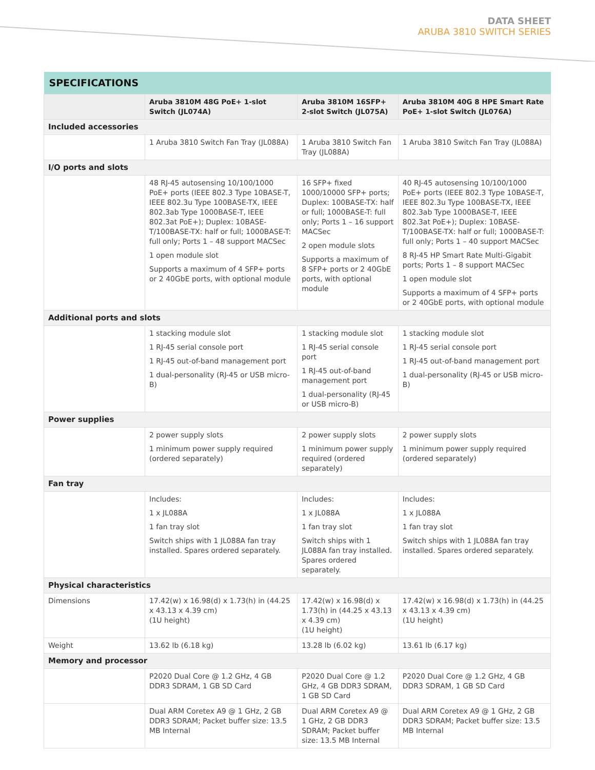DATA SHEET
ARUBA 3810 SWITCH SERIES
| SPECIFICATIONS | | | |
| --- | --- | --- | --- |
| | Aruba 3810M 48G PoE+ 1-slot Switch (JL074A) | Aruba 3810M 16SFP+ 2-slot Switch (JL075A) | Aruba 3810M 40G 8 HPE Smart Rate PoE+ 1-slot Switch (JL076A) |
| Included accessories | | | |
| | 1 Aruba 3810 Switch Fan Tray (JL088A) | 1 Aruba 3810 Switch Fan Tray (JL088A) | 1 Aruba 3810 Switch Fan Tray (JL088A) |
| I/O ports and slots | | | |
| | 48 RJ-45 autosensing 10/100/1000 PoE+ ports (IEEE 802.3 Type 10BASE-T, IEEE 802.3u Type 100BASE-TX, IEEE 802.3ab Type 1000BASE-T, IEEE 802.3at PoE+); Duplex: 10BASE-T/100BASE-TX: half or full; 1000BASE-T: full only; Ports 1 – 48 support MACSec 1 open module slot Supports a maximum of 4 SFP+ ports or 2 40GbE ports, with optional module | 16 SFP+ fixed 1000/10000 SFP+ ports; Duplex: 100BASE-TX: half or full; 1000BASE-T: full only; Ports 1 – 16 support MACSec 2 open module slots Supports a maximum of 8 SFP+ ports or 2 40GbE ports, with optional module | 40 RJ-45 autosensing 10/100/1000 PoE+ ports (IEEE 802.3 Type 10BASE-T, IEEE 802.3u Type 100BASE-TX, IEEE 802.3ab Type 1000BASE-T, IEEE 802.3at PoE+); Duplex: 10BASE-T/100BASE-TX: half or full; 1000BASE-T: full only; Ports 1 – 40 support MACSec 8 RJ-45 HP Smart Rate Multi-Gigabit ports; Ports 1 – 8 support MACSec 1 open module slot Supports a maximum of 4 SFP+ ports or 2 40GbE ports, with optional module |
| Additional ports and slots | | | |
| | 1 stacking module slot 1 RJ-45 serial console port 1 RJ-45 out-of-band management port 1 dual-personality (RJ-45 or USB micro-B) | 1 stacking module slot 1 RJ-45 serial console port 1 RJ-45 out-of-band management port 1 dual-personality (RJ-45 or USB micro-B) | 1 stacking module slot 1 RJ-45 serial console port 1 RJ-45 out-of-band management port 1 dual-personality (RJ-45 or USB micro-B) |
| Power supplies | | | |
| | 2 power supply slots 1 minimum power supply required (ordered separately) | 2 power supply slots 1 minimum power supply required (ordered separately) | 2 power supply slots 1 minimum power supply required (ordered separately) |
| Fan tray | | | |
| | Includes: 1 x JL088A 1 fan tray slot Switch ships with 1 JL088A fan tray installed. Spares ordered separately. | Includes: 1 x JL088A 1 fan tray slot Switch ships with 1 JL088A fan tray installed. Spares ordered separately. | Includes: 1 x JL088A 1 fan tray slot Switch ships with 1 JL088A fan tray installed. Spares ordered separately. |
| Physical characteristics | | | |
| Dimensions | 17.42(w) x 16.98(d) x 1.73(h) in (44.25 x 43.13 x 4.39 cm) (1U height) | 17.42(w) x 16.98(d) x 1.73(h) in (44.25 x 43.13 x 4.39 cm) (1U height) | 17.42(w) x 16.98(d) x 1.73(h) in (44.25 x 43.13 x 4.39 cm) (1U height) |
| Weight | 13.62 lb (6.18 kg) | 13.28 lb (6.02 kg) | 13.61 lb (6.17 kg) |
| Memory and processor | | | |
| | P2020 Dual Core @ 1.2 GHz, 4 GB DDR3 SDRAM, 1 GB SD Card | P2020 Dual Core @ 1.2 GHz, 4 GB DDR3 SDRAM, 1 GB SD Card | P2020 Dual Core @ 1.2 GHz, 4 GB DDR3 SDRAM, 1 GB SD Card |
| | Dual ARM Coretex A9 @ 1 GHz, 2 GB DDR3 SDRAM; Packet buffer size: 13.5 MB Internal | Dual ARM Coretex A9 @ 1 GHz, 2 GB DDR3 SDRAM; Packet buffer size: 13.5 MB Internal | Dual ARM Coretex A9 @ 1 GHz, 2 GB DDR3 SDRAM; Packet buffer size: 13.5 MB Internal |